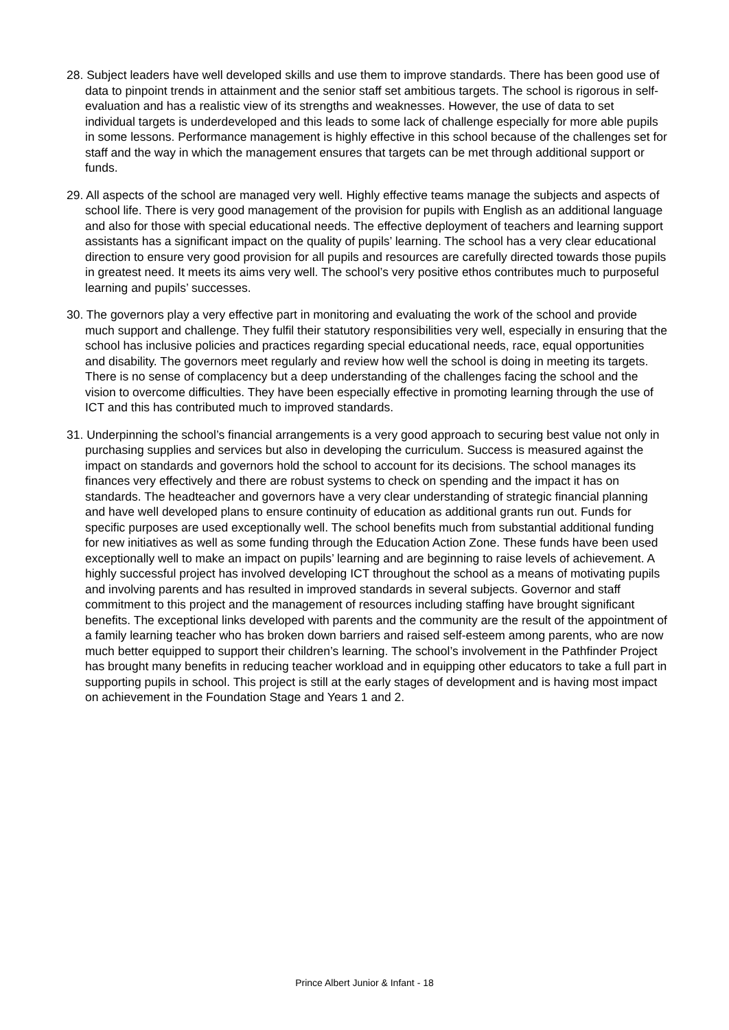28. Subject leaders have well developed skills and use them to improve standards. There has been good use of data to pinpoint trends in attainment and the senior staff set ambitious targets. The school is rigorous in self-evaluation and has a realistic view of its strengths and weaknesses. However, the use of data to set individual targets is underdeveloped and this leads to some lack of challenge especially for more able pupils in some lessons. Performance management is highly effective in this school because of the challenges set for staff and the way in which the management ensures that targets can be met through additional support or funds.
29. All aspects of the school are managed very well. Highly effective teams manage the subjects and aspects of school life. There is very good management of the provision for pupils with English as an additional language and also for those with special educational needs. The effective deployment of teachers and learning support assistants has a significant impact on the quality of pupils’ learning. The school has a very clear educational direction to ensure very good provision for all pupils and resources are carefully directed towards those pupils in greatest need. It meets its aims very well. The school’s very positive ethos contributes much to purposeful learning and pupils’ successes.
30. The governors play a very effective part in monitoring and evaluating the work of the school and provide much support and challenge. They fulfil their statutory responsibilities very well, especially in ensuring that the school has inclusive policies and practices regarding special educational needs, race, equal opportunities and disability. The governors meet regularly and review how well the school is doing in meeting its targets. There is no sense of complacency but a deep understanding of the challenges facing the school and the vision to overcome difficulties. They have been especially effective in promoting learning through the use of ICT and this has contributed much to improved standards.
31. Underpinning the school’s financial arrangements is a very good approach to securing best value not only in purchasing supplies and services but also in developing the curriculum. Success is measured against the impact on standards and governors hold the school to account for its decisions. The school manages its finances very effectively and there are robust systems to check on spending and the impact it has on standards. The headteacher and governors have a very clear understanding of strategic financial planning and have well developed plans to ensure continuity of education as additional grants run out. Funds for specific purposes are used exceptionally well. The school benefits much from substantial additional funding for new initiatives as well as some funding through the Education Action Zone. These funds have been used exceptionally well to make an impact on pupils’ learning and are beginning to raise levels of achievement. A highly successful project has involved developing ICT throughout the school as a means of motivating pupils and involving parents and has resulted in improved standards in several subjects. Governor and staff commitment to this project and the management of resources including staffing have brought significant benefits. The exceptional links developed with parents and the community are the result of the appointment of a family learning teacher who has broken down barriers and raised self-esteem among parents, who are now much better equipped to support their children’s learning. The school’s involvement in the Pathfinder Project has brought many benefits in reducing teacher workload and in equipping other educators to take a full part in supporting pupils in school. This project is still at the early stages of development and is having most impact on achievement in the Foundation Stage and Years 1 and 2.
Prince Albert Junior & Infant - 18